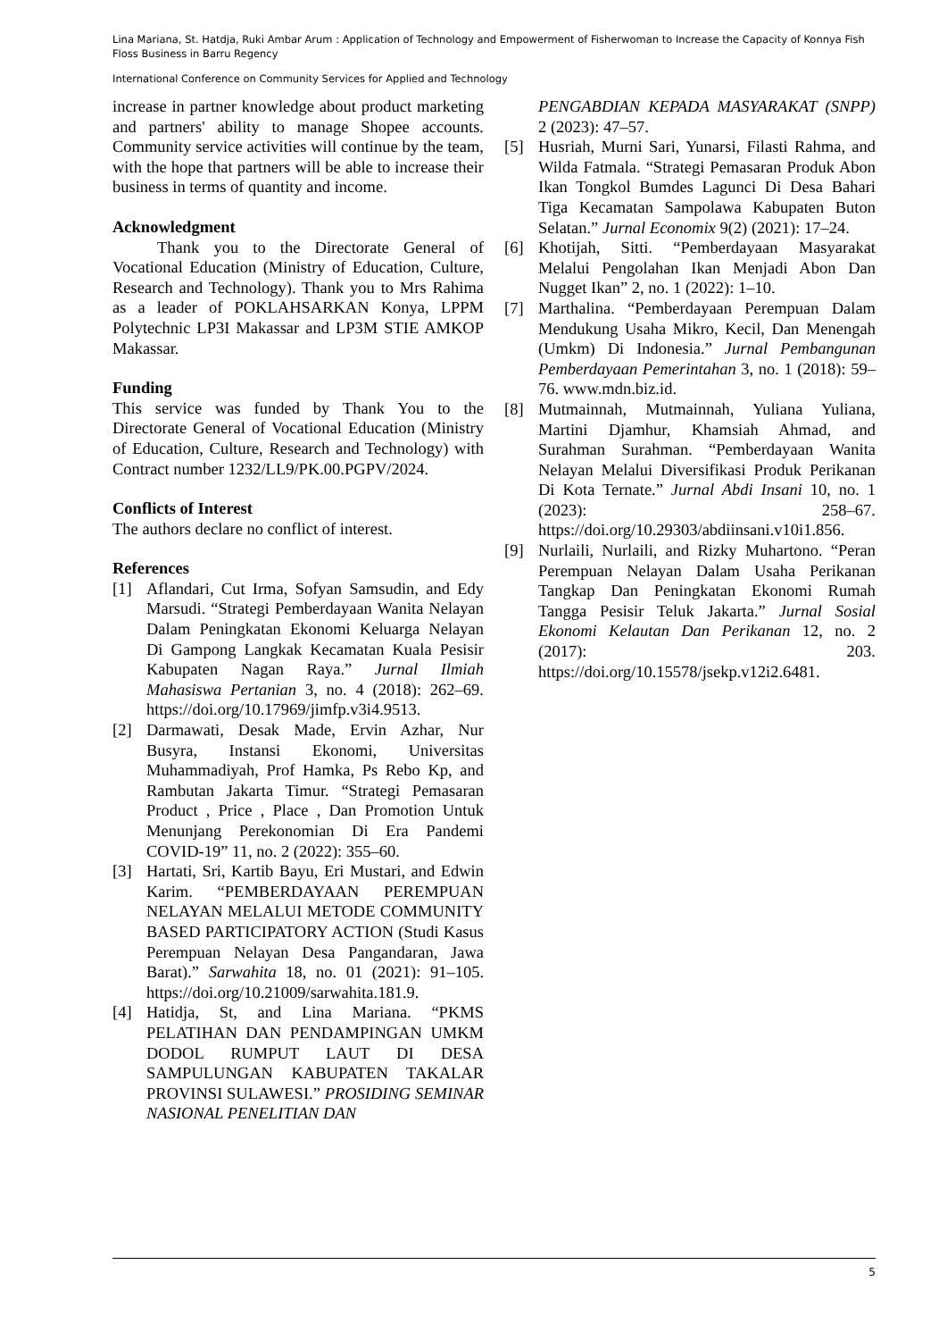Lina Mariana, St. Hatdja, Ruki Ambar Arum : Application of Technology and Empowerment of Fisherwoman to Increase the Capacity of Konnya Fish Floss Business in Barru Regency
International Conference on Community Services for Applied and Technology
increase in partner knowledge about product marketing and partners' ability to manage Shopee accounts. Community service activities will continue by the team, with the hope that partners will be able to increase their business in terms of quantity and income.
Acknowledgment
Thank you to the Directorate General of Vocational Education (Ministry of Education, Culture, Research and Technology). Thank you to Mrs Rahima as a leader of POKLAHSARKAN Konya, LPPM Polytechnic LP3I Makassar and LP3M STIE AMKOP Makassar.
Funding
This service was funded by Thank You to the Directorate General of Vocational Education (Ministry of Education, Culture, Research and Technology) with Contract number 1232/LL9/PK.00.PGPV/2024.
Conflicts of Interest
The authors declare no conflict of interest.
References
[1] Aflandari, Cut Irma, Sofyan Samsudin, and Edy Marsudi. “Strategi Pemberdayaan Wanita Nelayan Dalam Peningkatan Ekonomi Keluarga Nelayan Di Gampong Langkak Kecamatan Kuala Pesisir Kabupaten Nagan Raya.” Jurnal Ilmiah Mahasiswa Pertanian 3, no. 4 (2018): 262–69. https://doi.org/10.17969/jimfp.v3i4.9513.
[2] Darmawati, Desak Made, Ervin Azhar, Nur Busyra, Instansi Ekonomi, Universitas Muhammadiyah, Prof Hamka, Ps Rebo Kp, and Rambutan Jakarta Timur. “Strategi Pemasaran Product , Price , Place , Dan Promotion Untuk Menunjang Perekonomian Di Era Pandemi COVID-19” 11, no. 2 (2022): 355–60.
[3] Hartati, Sri, Kartib Bayu, Eri Mustari, and Edwin Karim. “PEMBERDAYAAN PEREMPUAN NELAYAN MELALUI METODE COMMUNITY BASED PARTICIPATORY ACTION (Studi Kasus Perempuan Nelayan Desa Pangandaran, Jawa Barat).” Sarwahita 18, no. 01 (2021): 91–105. https://doi.org/10.21009/sarwahita.181.9.
[4] Hatidja, St, and Lina Mariana. “PKMS PELATIHAN DAN PENDAMPINGAN UMKM DODOL RUMPUT LAUT DI DESA SAMPULUNGAN KABUPATEN TAKALAR PROVINSI SULAWESI.” PROSIDING SEMINAR NASIONAL PENELITIAN DAN
PENGABDIAN KEPADA MASYARAKAT (SNPP) 2 (2023): 47–57.
[5] Husriah, Murni Sari, Yunarsi, Filasti Rahma, and Wilda Fatmala. “Strategi Pemasaran Produk Abon Ikan Tongkol Bumdes Lagunci Di Desa Bahari Tiga Kecamatan Sampolawa Kabupaten Buton Selatan.” Jurnal Economix 9(2) (2021): 17–24.
[6] Khotijah, Sitti. “Pemberdayaan Masyarakat Melalui Pengolahan Ikan Menjadi Abon Dan Nugget Ikan” 2, no. 1 (2022): 1–10.
[7] Marthalina. “Pemberdayaan Perempuan Dalam Mendukung Usaha Mikro, Kecil, Dan Menengah (Umkm) Di Indonesia.” Jurnal Pembangunan Pemberdayaan Pemerintahan 3, no. 1 (2018): 59–76. www.mdn.biz.id.
[8] Mutmainnah, Mutmainnah, Yuliana Yuliana, Martini Djamhur, Khamsiah Ahmad, and Surahman Surahman. “Pemberdayaan Wanita Nelayan Melalui Diversifikasi Produk Perikanan Di Kota Ternate.” Jurnal Abdi Insani 10, no. 1 (2023): 258–67. https://doi.org/10.29303/abdiinsani.v10i1.856.
[9] Nurlaili, Nurlaili, and Rizky Muhartono. “Peran Perempuan Nelayan Dalam Usaha Perikanan Tangkap Dan Peningkatan Ekonomi Rumah Tangga Pesisir Teluk Jakarta.” Jurnal Sosial Ekonomi Kelautan Dan Perikanan 12, no. 2 (2017): 203. https://doi.org/10.15578/jsekp.v12i2.6481.
5